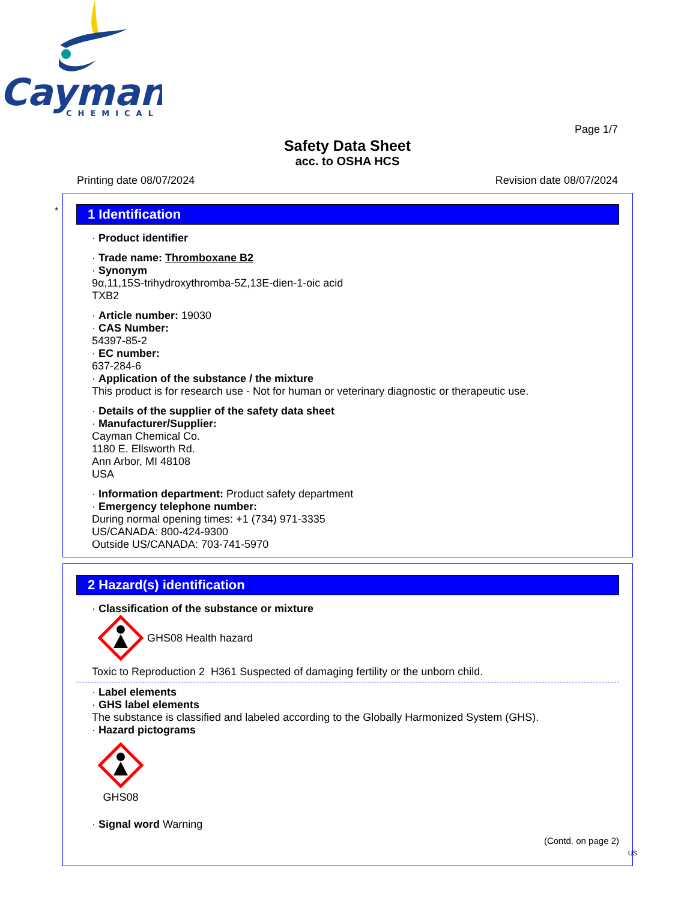Cayman
CHEMICAL
Page 1/7
Safety Data Sheet
acc. to OSHA HCS
Printing date 08/07/2024 Revision date 08/07/2024
*
1 Identification
· Product identifier
· Trade name: Thromboxane B2
· Synonym
9α,11,15S-trihydroxythromba-5Z,13E-dien-1-oic acid
TXB2
· Article number: 19030
· CAS Number:
54397-85-2
· EC number:
637-284-6
· Application of the substance / the mixture
This product is for research use - Not for human or veterinary diagnostic or therapeutic use.
· Details of the supplier of the safety data sheet
· Manufacturer/Supplier:
Cayman Chemical Co.
1180 E. Ellsworth Rd.
Ann Arbor, MI 48108
USA
· Information department: Product safety department
· Emergency telephone number:
During normal opening times: +1 (734) 971-3335
US/CANADA: 800-424-9300
Outside US/CANADA: 703-741-5970
2 Hazard(s) identification
· Classification of the substance or mixture
GHS08 Health hazard
Toxic to Reproduction 2 H361 Suspected of damaging fertility or the unborn child.
· Label elements
· GHS label elements
The substance is classified and labeled according to the Globally Harmonized System (GHS).
· Hazard pictograms
GHS08
· Signal word Warning
(Contd. on page 2)
US